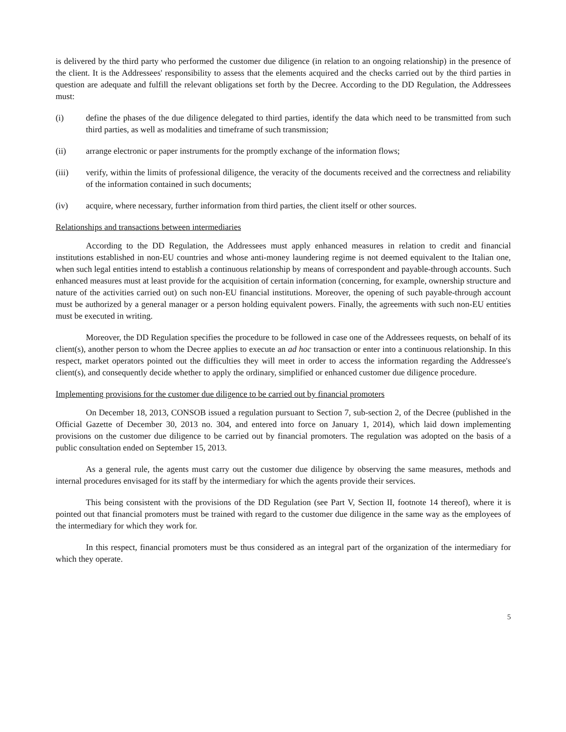is delivered by the third party who performed the customer due diligence (in relation to an ongoing relationship) in the presence of the client. It is the Addressees' responsibility to assess that the elements acquired and the checks carried out by the third parties in question are adequate and fulfill the relevant obligations set forth by the Decree. According to the DD Regulation, the Addressees must:
(i) define the phases of the due diligence delegated to third parties, identify the data which need to be transmitted from such third parties, as well as modalities and timeframe of such transmission;
(ii) arrange electronic or paper instruments for the promptly exchange of the information flows;
(iii) verify, within the limits of professional diligence, the veracity of the documents received and the correctness and reliability of the information contained in such documents;
(iv) acquire, where necessary, further information from third parties, the client itself or other sources.
Relationships and transactions between intermediaries
According to the DD Regulation, the Addressees must apply enhanced measures in relation to credit and financial institutions established in non-EU countries and whose anti-money laundering regime is not deemed equivalent to the Italian one, when such legal entities intend to establish a continuous relationship by means of correspondent and payable-through accounts. Such enhanced measures must at least provide for the acquisition of certain information (concerning, for example, ownership structure and nature of the activities carried out) on such non-EU financial institutions. Moreover, the opening of such payable-through account must be authorized by a general manager or a person holding equivalent powers. Finally, the agreements with such non-EU entities must be executed in writing.
Moreover, the DD Regulation specifies the procedure to be followed in case one of the Addressees requests, on behalf of its client(s), another person to whom the Decree applies to execute an ad hoc transaction or enter into a continuous relationship. In this respect, market operators pointed out the difficulties they will meet in order to access the information regarding the Addressee's client(s), and consequently decide whether to apply the ordinary, simplified or enhanced customer due diligence procedure.
Implementing provisions for the customer due diligence to be carried out by financial promoters
On December 18, 2013, CONSOB issued a regulation pursuant to Section 7, sub-section 2, of the Decree (published in the Official Gazette of December 30, 2013 no. 304, and entered into force on January 1, 2014), which laid down implementing provisions on the customer due diligence to be carried out by financial promoters. The regulation was adopted on the basis of a public consultation ended on September 15, 2013.
As a general rule, the agents must carry out the customer due diligence by observing the same measures, methods and internal procedures envisaged for its staff by the intermediary for which the agents provide their services.
This being consistent with the provisions of the DD Regulation (see Part V, Section II, footnote 14 thereof), where it is pointed out that financial promoters must be trained with regard to the customer due diligence in the same way as the employees of the intermediary for which they work for.
In this respect, financial promoters must be thus considered as an integral part of the organization of the intermediary for which they operate.
5